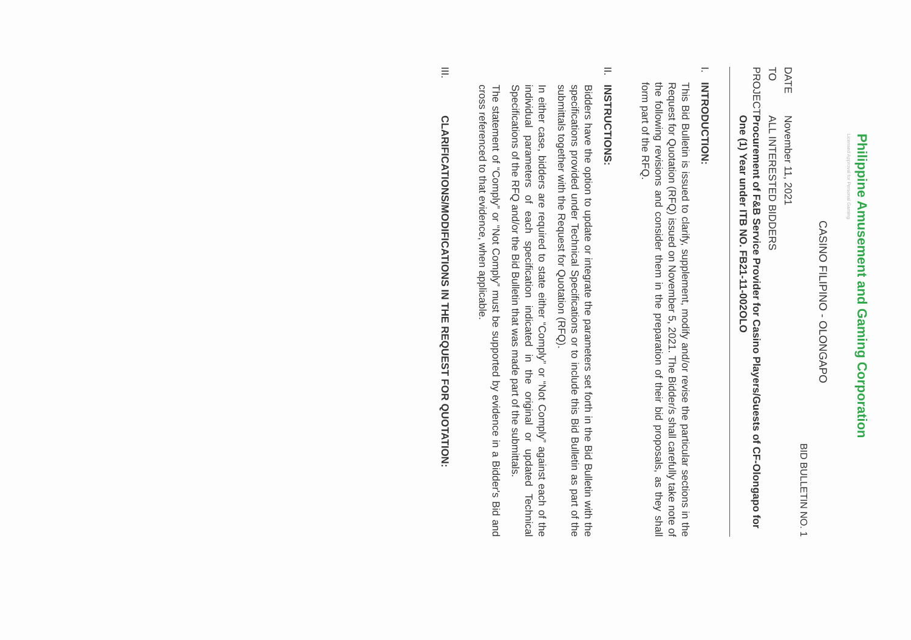Philippine Amusement and Gaming Corporation
Licensed Approval for Personal Gaming
CASINO FILIPINO - OLONGAPO
BID BULLETIN NO. 1
DATE
November 11, 2021
TO
ALL INTERESTED BIDDERS
PROJECT
Procurement of F&B Service Provider for Casino Players/Guests of CF-Olongapo for One (1) Year under ITB NO. FB21-11-002OLO
I.
INTRODUCTION:
This Bid Bulletin is issued to clarify, supplement, modify and/or revise the particular sections in the Request for Quotation (RFQ) issued on November 5, 2021. The Bidder/s shall carefully take note of the following revisions and consider them in the preparation of their bid proposals, as they shall form part of the RFQ.
II.
INSTRUCTIONS:
Bidders have the option to update or integrate the parameters set forth in the Bid Bulletin with the specifications provided under Technical Specifications or to include this Bid Bulletin as part of the submittals together with the Request for Quotation (RFQ).
In either case, bidders are required to state either “Comply” or “Not Comply” against each of the individual parameters of each specification indicated in the original or updated Technical Specifications of the RFQ and/or the Bid Bulletin that was made part of the submittals.
The statement of “Comply” or “Not Comply” must be supported by evidence in a Bidder's Bid and cross referenced to that evidence, when applicable.
III.
CLARIFICATIONS/MODIFICATIONS IN THE REQUEST FOR QUOTATION: